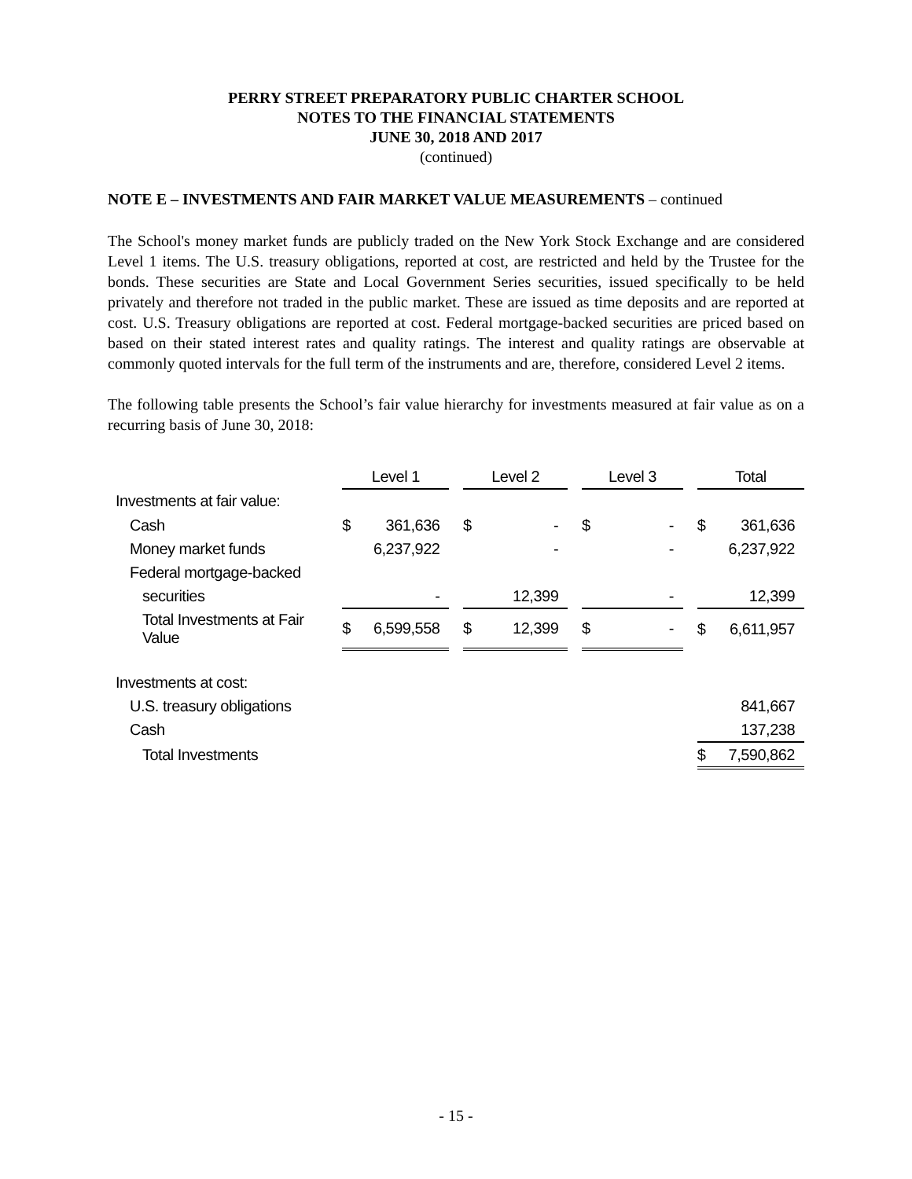PERRY STREET PREPARATORY PUBLIC CHARTER SCHOOL
NOTES TO THE FINANCIAL STATEMENTS
JUNE 30, 2018 AND 2017
(continued)
NOTE E – INVESTMENTS AND FAIR MARKET VALUE MEASUREMENTS – continued
The School's money market funds are publicly traded on the New York Stock Exchange and are considered Level 1 items. The U.S. treasury obligations, reported at cost, are restricted and held by the Trustee for the bonds. These securities are State and Local Government Series securities, issued specifically to be held privately and therefore not traded in the public market. These are issued as time deposits and are reported at cost. U.S. Treasury obligations are reported at cost. Federal mortgage-backed securities are priced based on based on their stated interest rates and quality ratings. The interest and quality ratings are observable at commonly quoted intervals for the full term of the instruments and are, therefore, considered Level 2 items.
The following table presents the School’s fair value hierarchy for investments measured at fair value as on a recurring basis of June 30, 2018:
| | Level 1 | | | Level 2 | | | Level 3 | | | Total | |
| --- | --- | --- | --- | --- | --- | --- | --- | --- | --- | --- | --- |
| Investments at fair value: | | | | | | | | | | | |
| Cash | $ | 361,636 | | $ | - | | $ | - | | $ | 361,636 |
| Money market funds | | 6,237,922 | | | - | | | - | | | 6,237,922 |
| Federal mortgage-backed | | | | | | | | | | | |
| securities | | - | | | 12,399 | | | - | | | 12,399 |
| Total Investments at Fair Value | $ | 6,599,558 | | $ | 12,399 | | $ | - | | $ | 6,611,957 |
| Investments at cost: | | | | | | | | | | | |
| U.S. treasury obligations | | | | | | | | | | | 841,667 |
| Cash | | | | | | | | | | | 137,238 |
| Total Investments | | | | | | | | | | $ | 7,590,862 |
- 15 -